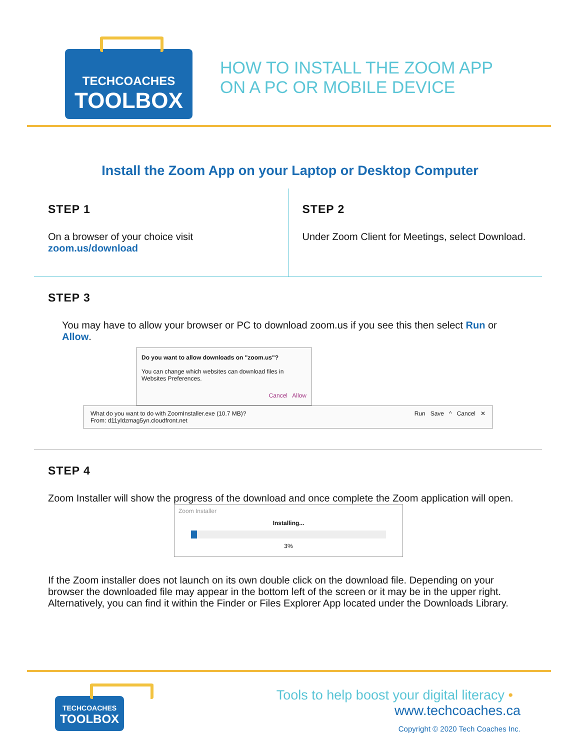TECHCOACHES
TOOLBOX
HOW TO INSTALL THE ZOOM APP
ON A PC OR MOBILE DEVICE
Install the Zoom App on your Laptop or Desktop Computer
STEP 1
On a browser of your choice visit
zoom.us/download
STEP 2
Under Zoom Client for Meetings, select Download.
STEP 3
You may have to allow your browser or PC to download zoom.us if you see this then select Run or Allow.
Do you want to allow downloads on "zoom.us"?
You can change which websites can download files in Websites Preferences.
Cancel Allow
What do you want to do with ZoomInstaller.exe (10.7 MB)?
From: d11yldzmag5yn.cloudfront.net Run Save ^ Cancel ✕
STEP 4
Zoom Installer will show the progress of the download and once complete the Zoom application will open.
Zoom Installer
Installing...
3%
If the Zoom installer does not launch on its own double click on the download file. Depending on your browser the downloaded file may appear in the bottom left of the screen or it may be in the upper right. Alternatively, you can find it within the Finder or Files Explorer App located under the Downloads Library.
TECHCOACHES
TOOLBOX
Tools to help boost your digital literacy • www.techcoaches.ca
Copyright © 2020 Tech Coaches Inc.